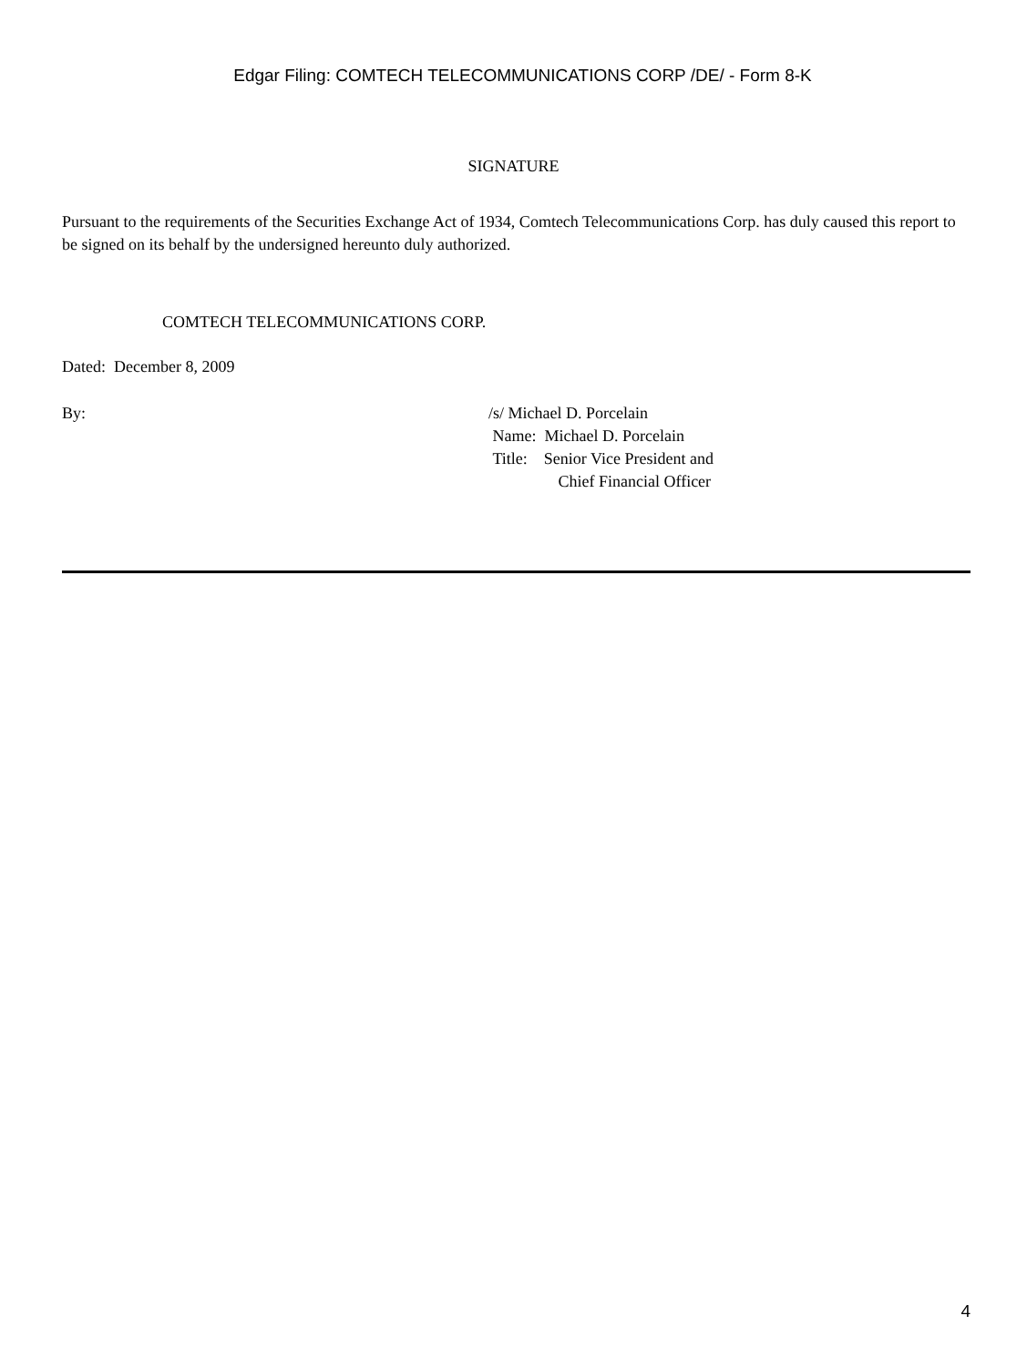Edgar Filing: COMTECH TELECOMMUNICATIONS CORP /DE/ - Form 8-K
SIGNATURE
Pursuant to the requirements of the Securities Exchange Act of 1934, Comtech Telecommunications Corp. has duly caused this report to be signed on its behalf by the undersigned hereunto duly authorized.
COMTECH TELECOMMUNICATIONS CORP.
Dated: December 8, 2009
By: /s/ Michael D. Porcelain
Name: Michael D. Porcelain
Title: Senior Vice President and
Chief Financial Officer
4